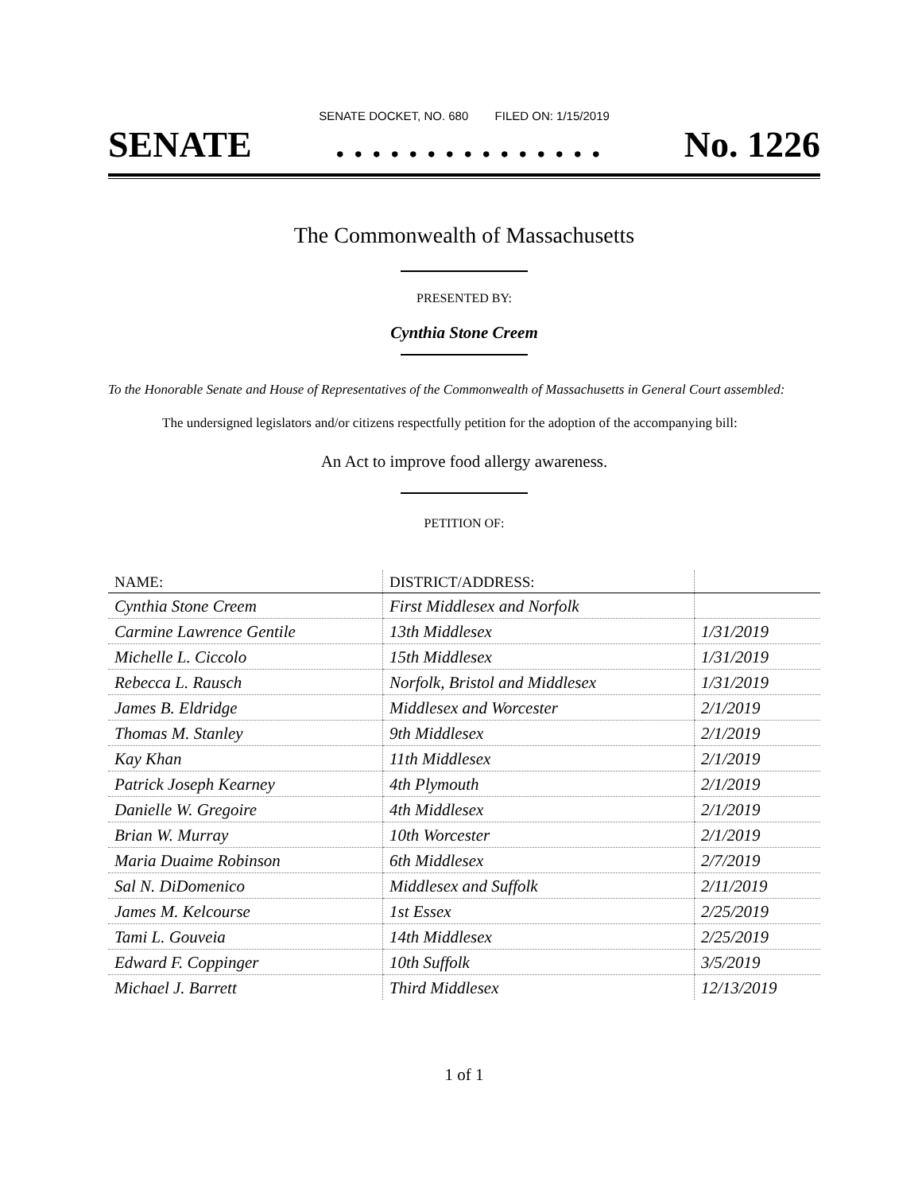SENATE DOCKET, NO. 680 FILED ON: 1/15/2019
SENATE. . . . . . . . . . . . . . . No. 1226
The Commonwealth of Massachusetts
PRESENTED BY:
Cynthia Stone Creem
To the Honorable Senate and House of Representatives of the Commonwealth of Massachusetts in General Court assembled:
The undersigned legislators and/or citizens respectfully petition for the adoption of the accompanying bill:
An Act to improve food allergy awareness.
PETITION OF:
| NAME: | DISTRICT/ADDRESS: | |
| --- | --- | --- |
| Cynthia Stone Creem | First Middlesex and Norfolk | |
| Carmine Lawrence Gentile | 13th Middlesex | 1/31/2019 |
| Michelle L. Ciccolo | 15th Middlesex | 1/31/2019 |
| Rebecca L. Rausch | Norfolk, Bristol and Middlesex | 1/31/2019 |
| James B. Eldridge | Middlesex and Worcester | 2/1/2019 |
| Thomas M. Stanley | 9th Middlesex | 2/1/2019 |
| Kay Khan | 11th Middlesex | 2/1/2019 |
| Patrick Joseph Kearney | 4th Plymouth | 2/1/2019 |
| Danielle W. Gregoire | 4th Middlesex | 2/1/2019 |
| Brian W. Murray | 10th Worcester | 2/1/2019 |
| Maria Duaime Robinson | 6th Middlesex | 2/7/2019 |
| Sal N. DiDomenico | Middlesex and Suffolk | 2/11/2019 |
| James M. Kelcourse | 1st Essex | 2/25/2019 |
| Tami L. Gouveia | 14th Middlesex | 2/25/2019 |
| Edward F. Coppinger | 10th Suffolk | 3/5/2019 |
| Michael J. Barrett | Third Middlesex | 12/13/2019 |
1 of 1